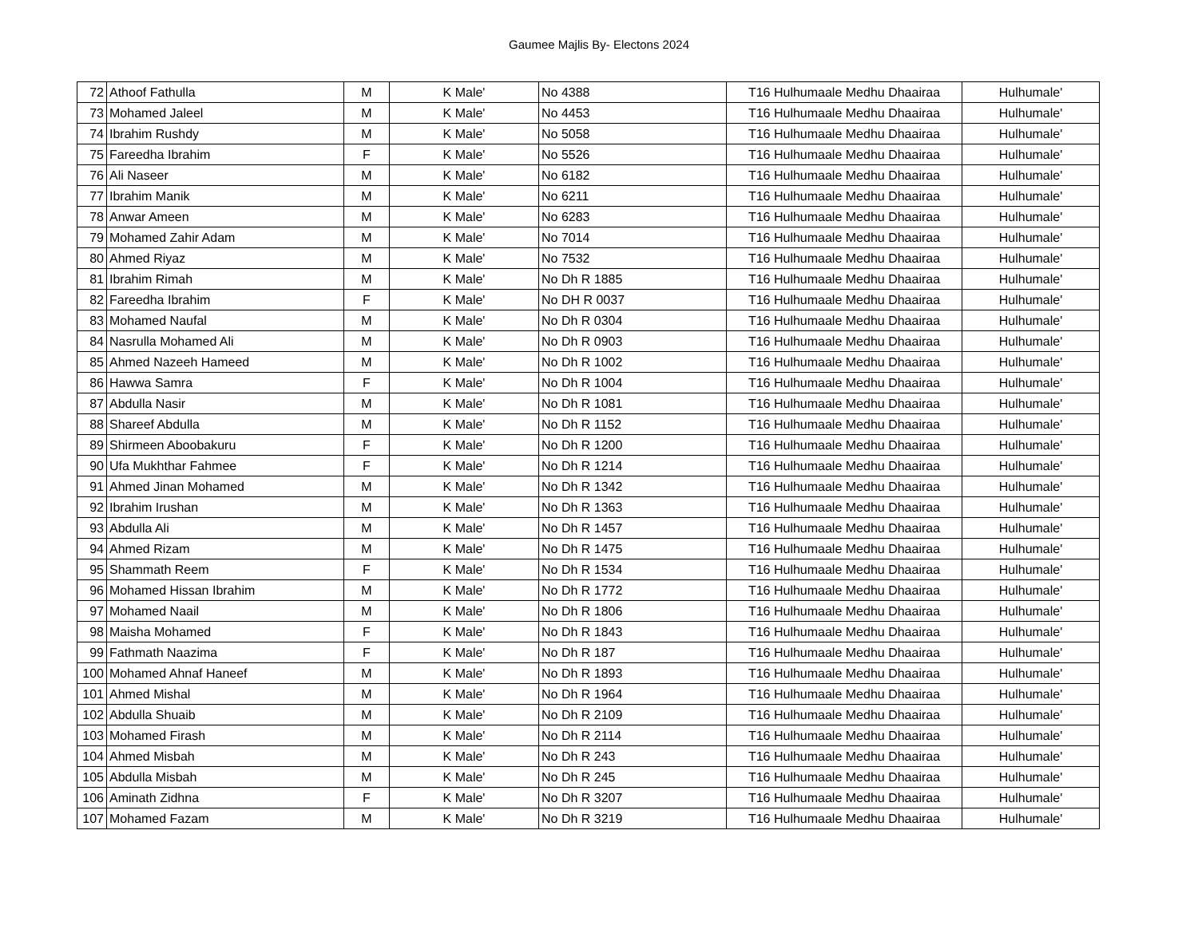Gaumee Majlis By- Electons 2024
| 72 | Athoof Fathulla | M | K Male' | No 4388 | T16 Hulhumaale Medhu Dhaairaa | Hulhumale' |
| 73 | Mohamed Jaleel | M | K Male' | No 4453 | T16 Hulhumaale Medhu Dhaairaa | Hulhumale' |
| 74 | Ibrahim Rushdy | M | K Male' | No 5058 | T16 Hulhumaale Medhu Dhaairaa | Hulhumale' |
| 75 | Fareedha Ibrahim | F | K Male' | No 5526 | T16 Hulhumaale Medhu Dhaairaa | Hulhumale' |
| 76 | Ali Naseer | M | K Male' | No 6182 | T16 Hulhumaale Medhu Dhaairaa | Hulhumale' |
| 77 | Ibrahim Manik | M | K Male' | No 6211 | T16 Hulhumaale Medhu Dhaairaa | Hulhumale' |
| 78 | Anwar Ameen | M | K Male' | No 6283 | T16 Hulhumaale Medhu Dhaairaa | Hulhumale' |
| 79 | Mohamed Zahir Adam | M | K Male' | No 7014 | T16 Hulhumaale Medhu Dhaairaa | Hulhumale' |
| 80 | Ahmed Riyaz | M | K Male' | No 7532 | T16 Hulhumaale Medhu Dhaairaa | Hulhumale' |
| 81 | Ibrahim Rimah | M | K Male' | No Dh R 1885 | T16 Hulhumaale Medhu Dhaairaa | Hulhumale' |
| 82 | Fareedha Ibrahim | F | K Male' | No DH R 0037 | T16 Hulhumaale Medhu Dhaairaa | Hulhumale' |
| 83 | Mohamed Naufal | M | K Male' | No Dh R 0304 | T16 Hulhumaale Medhu Dhaairaa | Hulhumale' |
| 84 | Nasrulla Mohamed Ali | M | K Male' | No Dh R 0903 | T16 Hulhumaale Medhu Dhaairaa | Hulhumale' |
| 85 | Ahmed Nazeeh Hameed | M | K Male' | No Dh R 1002 | T16 Hulhumaale Medhu Dhaairaa | Hulhumale' |
| 86 | Hawwa Samra | F | K Male' | No Dh R 1004 | T16 Hulhumaale Medhu Dhaairaa | Hulhumale' |
| 87 | Abdulla Nasir | M | K Male' | No Dh R 1081 | T16 Hulhumaale Medhu Dhaairaa | Hulhumale' |
| 88 | Shareef Abdulla | M | K Male' | No Dh R 1152 | T16 Hulhumaale Medhu Dhaairaa | Hulhumale' |
| 89 | Shirmeen Aboobakuru | F | K Male' | No Dh R 1200 | T16 Hulhumaale Medhu Dhaairaa | Hulhumale' |
| 90 | Ufa Mukhthar Fahmee | F | K Male' | No Dh R 1214 | T16 Hulhumaale Medhu Dhaairaa | Hulhumale' |
| 91 | Ahmed Jinan Mohamed | M | K Male' | No Dh R 1342 | T16 Hulhumaale Medhu Dhaairaa | Hulhumale' |
| 92 | Ibrahim Irushan | M | K Male' | No Dh R 1363 | T16 Hulhumaale Medhu Dhaairaa | Hulhumale' |
| 93 | Abdulla Ali | M | K Male' | No Dh R 1457 | T16 Hulhumaale Medhu Dhaairaa | Hulhumale' |
| 94 | Ahmed Rizam | M | K Male' | No Dh R 1475 | T16 Hulhumaale Medhu Dhaairaa | Hulhumale' |
| 95 | Shammath Reem | F | K Male' | No Dh R 1534 | T16 Hulhumaale Medhu Dhaairaa | Hulhumale' |
| 96 | Mohamed Hissan Ibrahim | M | K Male' | No Dh R 1772 | T16 Hulhumaale Medhu Dhaairaa | Hulhumale' |
| 97 | Mohamed Naail | M | K Male' | No Dh R 1806 | T16 Hulhumaale Medhu Dhaairaa | Hulhumale' |
| 98 | Maisha Mohamed | F | K Male' | No Dh R 1843 | T16 Hulhumaale Medhu Dhaairaa | Hulhumale' |
| 99 | Fathmath Naazima | F | K Male' | No Dh R 187 | T16 Hulhumaale Medhu Dhaairaa | Hulhumale' |
| 100 | Mohamed Ahnaf Haneef | M | K Male' | No Dh R 1893 | T16 Hulhumaale Medhu Dhaairaa | Hulhumale' |
| 101 | Ahmed Mishal | M | K Male' | No Dh R 1964 | T16 Hulhumaale Medhu Dhaairaa | Hulhumale' |
| 102 | Abdulla Shuaib | M | K Male' | No Dh R 2109 | T16 Hulhumaale Medhu Dhaairaa | Hulhumale' |
| 103 | Mohamed Firash | M | K Male' | No Dh R 2114 | T16 Hulhumaale Medhu Dhaairaa | Hulhumale' |
| 104 | Ahmed Misbah | M | K Male' | No Dh R 243 | T16 Hulhumaale Medhu Dhaairaa | Hulhumale' |
| 105 | Abdulla Misbah | M | K Male' | No Dh R 245 | T16 Hulhumaale Medhu Dhaairaa | Hulhumale' |
| 106 | Aminath Zidhna | F | K Male' | No Dh R 3207 | T16 Hulhumaale Medhu Dhaairaa | Hulhumale' |
| 107 | Mohamed Fazam | M | K Male' | No Dh R 3219 | T16 Hulhumaale Medhu Dhaairaa | Hulhumale' |